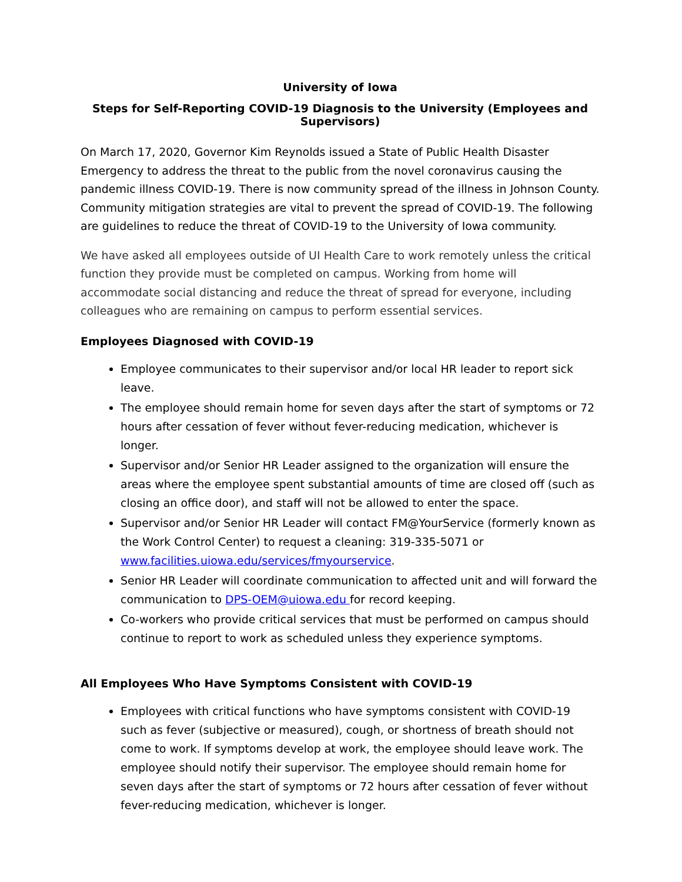University of Iowa
Steps for Self-Reporting COVID-19 Diagnosis to the University (Employees and Supervisors)
On March 17, 2020, Governor Kim Reynolds issued a State of Public Health Disaster Emergency to address the threat to the public from the novel coronavirus causing the pandemic illness COVID-19. There is now community spread of the illness in Johnson County. Community mitigation strategies are vital to prevent the spread of COVID-19. The following are guidelines to reduce the threat of COVID-19 to the University of Iowa community.
We have asked all employees outside of UI Health Care to work remotely unless the critical function they provide must be completed on campus. Working from home will accommodate social distancing and reduce the threat of spread for everyone, including colleagues who are remaining on campus to perform essential services.
Employees Diagnosed with COVID-19
Employee communicates to their supervisor and/or local HR leader to report sick leave.
The employee should remain home for seven days after the start of symptoms or 72 hours after cessation of fever without fever-reducing medication, whichever is longer.
Supervisor and/or Senior HR Leader assigned to the organization will ensure the areas where the employee spent substantial amounts of time are closed off (such as closing an office door), and staff will not be allowed to enter the space.
Supervisor and/or Senior HR Leader will contact FM@YourService (formerly known as the Work Control Center) to request a cleaning: 319-335-5071 or www.facilities.uiowa.edu/services/fmyourservice.
Senior HR Leader will coordinate communication to affected unit and will forward the communication to DPS-OEM@uiowa.edu for record keeping.
Co-workers who provide critical services that must be performed on campus should continue to report to work as scheduled unless they experience symptoms.
All Employees Who Have Symptoms Consistent with COVID-19
Employees with critical functions who have symptoms consistent with COVID-19 such as fever (subjective or measured), cough, or shortness of breath should not come to work. If symptoms develop at work, the employee should leave work. The employee should notify their supervisor. The employee should remain home for seven days after the start of symptoms or 72 hours after cessation of fever without fever-reducing medication, whichever is longer.